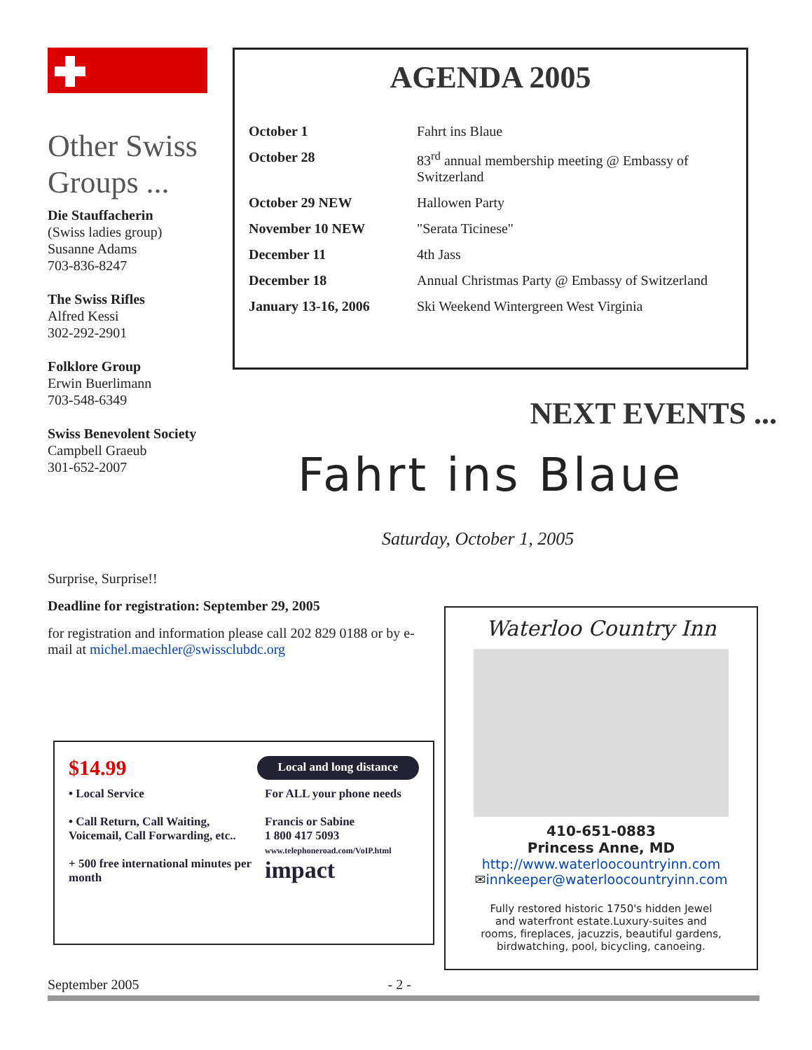Other Swiss Groups ...
Die Stauffacherin
(Swiss ladies group)
Susanne Adams
703-836-8247
The Swiss Rifles
Alfred Kessi
302-292-2901
Folklore Group
Erwin Buerlimann
703-548-6349
Swiss Benevolent Society
Campbell Graeub
301-652-2007
AGENDA 2005
| October 1 | Fahrt ins Blaue |
| October 28 | 83<sup>rd</sup> annual membership meeting @ Embassy of Switzerland |
| October 29 NEW | Hallowen Party |
| November 10 NEW | "Serata Ticinese" |
| December 11 | 4th Jass |
| December 18 | Annual Christmas Party @ Embassy of Switzerland |
| January 13-16, 2006 | Ski Weekend Wintergreen West Virginia |
NEXT EVENTS ...
Fahrt ins Blaue
Saturday, October 1, 2005
Surprise, Surprise!!
Deadline for registration: September 29, 2005
for registration and information please call 202 829 0188 or by e-mail at michel.maechler@swissclubdc.org
$14.99 Local and long distance
• Local Service
• Call Return, Call Waiting, Voicemail, Call Forwarding, etc..
+ 500 free international minutes per month
For ALL your phone needs
Francis or Sabine
1 800 417 5093
www.telephoneroad.com/VoIP.html
impact
Waterloo Country Inn
410-651-0883
Princess Anne, MD
http://www.waterloocountryinn.com
✉innkeeper@waterloocountryinn.com
Fully restored historic 1750's hidden Jewel and waterfront estate.Luxury-suites and rooms, fireplaces, jacuzzis, beautiful gardens, birdwatching, pool, bicycling, canoeing.
September 2005 - 2 -